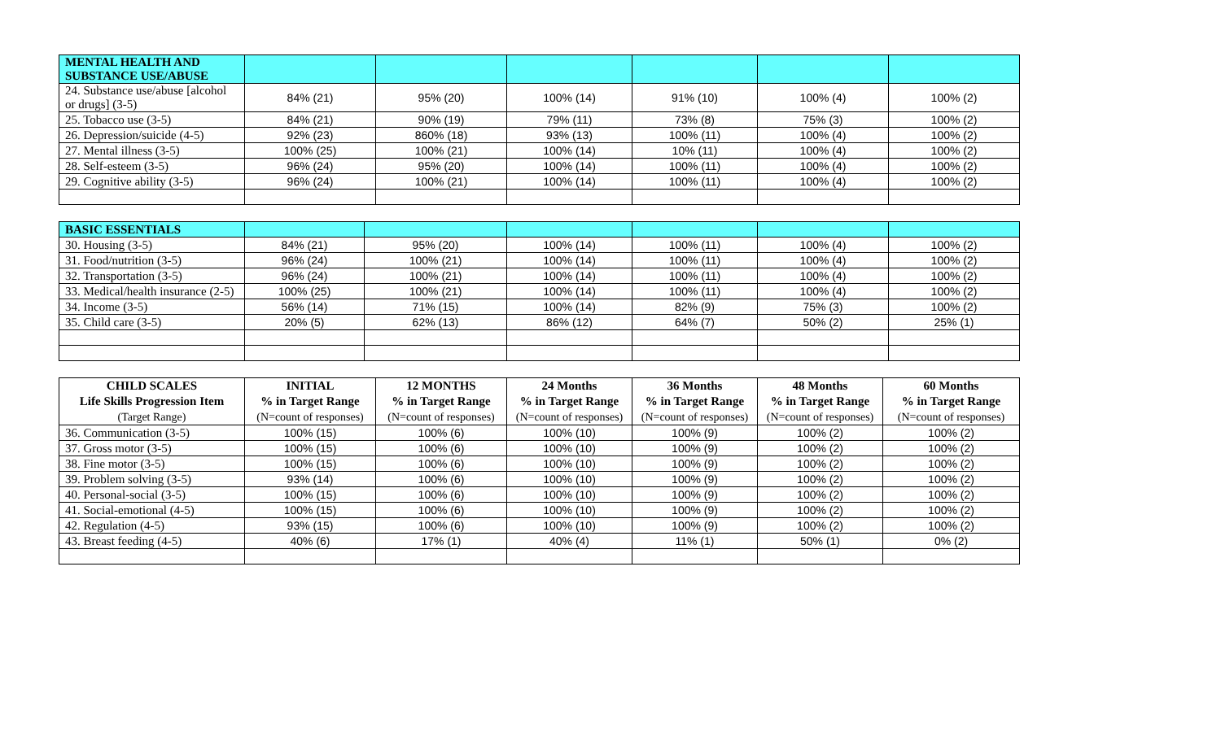| MENTAL HEALTH AND SUBSTANCE USE/ABUSE | | | | | | |
| 24. Substance use/abuse [alcohol or drugs] (3-5) | 84% (21) | 95% (20) | 100% (14) | 91% (10) | 100% (4) | 100% (2) |
| 25. Tobacco use (3-5) | 84% (21) | 90% (19) | 79% (11) | 73% (8) | 75% (3) | 100% (2) |
| 26. Depression/suicide (4-5) | 92% (23) | 860% (18) | 93% (13) | 100% (11) | 100% (4) | 100% (2) |
| 27. Mental illness (3-5) | 100% (25) | 100% (21) | 100% (14) | 10% (11) | 100% (4) | 100% (2) |
| 28. Self-esteem (3-5) | 96% (24) | 95% (20) | 100% (14) | 100% (11) | 100% (4) | 100% (2) |
| 29. Cognitive ability (3-5) | 96% (24) | 100% (21) | 100% (14) | 100% (11) | 100% (4) | 100% (2) |
| BASIC ESSENTIALS | | | | | | |
| 30. Housing (3-5) | 84% (21) | 95% (20) | 100% (14) | 100% (11) | 100% (4) | 100% (2) |
| 31. Food/nutrition (3-5) | 96% (24) | 100% (21) | 100% (14) | 100% (11) | 100% (4) | 100% (2) |
| 32. Transportation (3-5) | 96% (24) | 100% (21) | 100% (14) | 100% (11) | 100% (4) | 100% (2) |
| 33. Medical/health insurance (2-5) | 100% (25) | 100% (21) | 100% (14) | 100% (11) | 100% (4) | 100% (2) |
| 34. Income (3-5) | 56% (14) | 71% (15) | 100% (14) | 82% (9) | 75% (3) | 100% (2) |
| 35. Child care (3-5) | 20% (5) | 62% (13) | 86% (12) | 64% (7) | 50% (2) | 25% (1) |
| CHILD SCALES Life Skills Progression Item (Target Range) | INITIAL % in Target Range (N=count of responses) | 12 MONTHS % in Target Range (N=count of responses) | 24 Months % in Target Range (N=count of responses) | 36 Months % in Target Range (N=count of responses) | 48 Months % in Target Range (N=count of responses) | 60 Months % in Target Range (N=count of responses) |
| --- | --- | --- | --- | --- | --- | --- |
| 36. Communication (3-5) | 100% (15) | 100% (6) | 100% (10) | 100% (9) | 100% (2) | 100% (2) |
| 37. Gross motor (3-5) | 100% (15) | 100% (6) | 100% (10) | 100% (9) | 100% (2) | 100% (2) |
| 38. Fine motor (3-5) | 100% (15) | 100% (6) | 100% (10) | 100% (9) | 100% (2) | 100% (2) |
| 39. Problem solving (3-5) | 93% (14) | 100% (6) | 100% (10) | 100% (9) | 100% (2) | 100% (2) |
| 40. Personal-social (3-5) | 100% (15) | 100% (6) | 100% (10) | 100% (9) | 100% (2) | 100% (2) |
| 41. Social-emotional (4-5) | 100% (15) | 100% (6) | 100% (10) | 100% (9) | 100% (2) | 100% (2) |
| 42. Regulation (4-5) | 93% (15) | 100% (6) | 100% (10) | 100% (9) | 100% (2) | 100% (2) |
| 43. Breast feeding (4-5) | 40% (6) | 17% (1) | 40% (4) | 11% (1) | 50% (1) | 0% (2) |